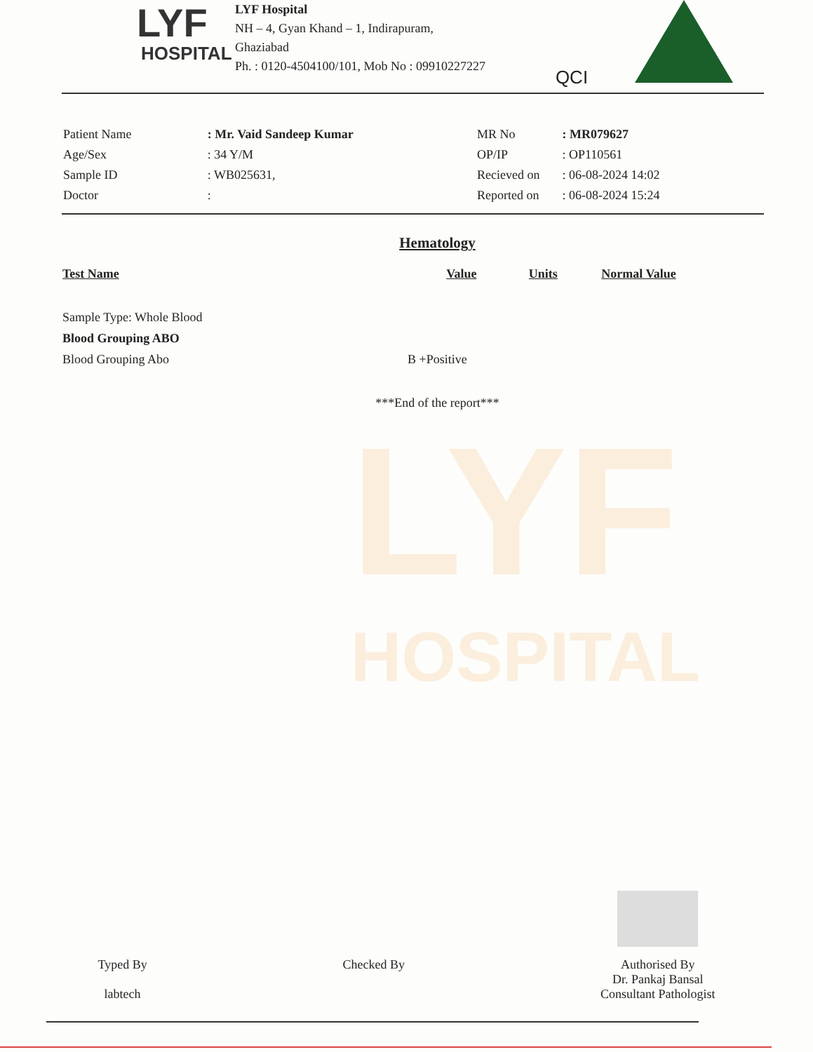LYF
HOSPITAL
LYF Hospital
NH – 4, Gyan Khand – 1, Indirapuram,
Ghaziabad
Ph. : 0120-4504100/101, Mob No : 09910227227
QCI
| Patient Name | : Mr. Vaid Sandeep Kumar |
| Age/Sex | : 34 Y/M |
| Sample ID | : WB025631, |
| Doctor | : |
| MR No | : MR079627 |
| OP/IP | : OP110561 |
| Recieved on | : 06-08-2024 14:02 |
| Reported on | : 06-08-2024 15:24 |
LYF
HOSPITAL
Hematology
| Test Name | Value | Units | Normal Value |
| --- | --- | --- | --- |
| Sample Type: Whole Blood | | | |
| Blood Grouping ABO | | | |
| Blood Grouping Abo | B +Positive | | |
***End of the report***
Typed By
labtech
Checked By
Authorised By
Dr. Pankaj Bansal
Consultant Pathologist